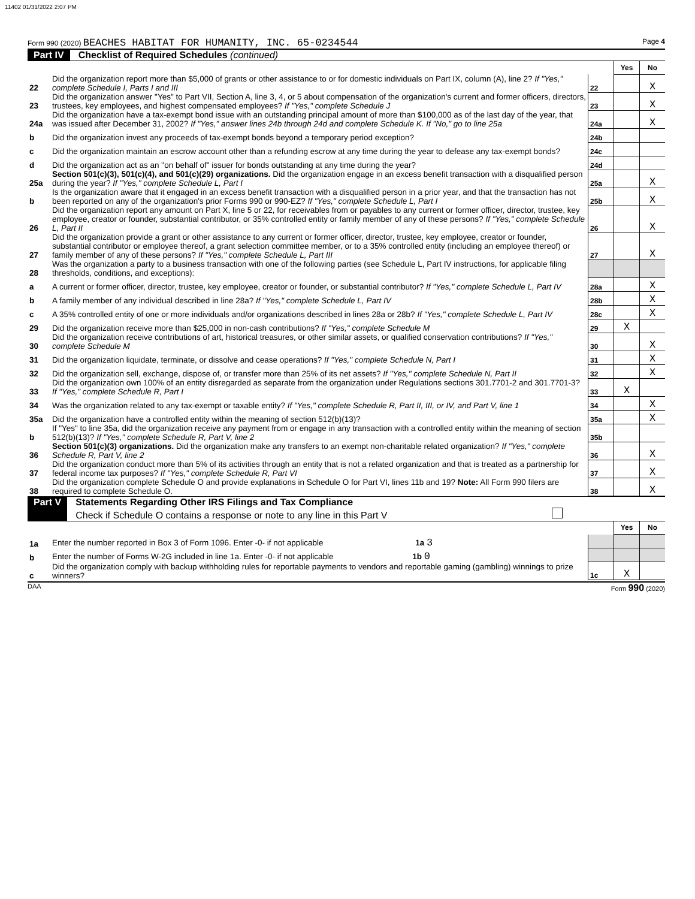11402 01/31/2022 2:07 PM
Form 990 (2020) BEACHES HABITAT FOR HUMANITY, INC. 65-0234544 Page 4
Part IV Checklist of Required Schedules (continued)
| | | | Yes | No |
| 22 | Did the organization report more than $5,000 of grants or other assistance to or for domestic individuals on Part IX, column (A), line 2? If "Yes," complete Schedule I, Parts I and III | 22 | | X |
| 23 | Did the organization answer "Yes" to Part VII, Section A, line 3, 4, or 5 about compensation of the organization's current and former officers, directors, trustees, key employees, and highest compensated employees? If "Yes," complete Schedule J | 23 | | X |
| 24a | Did the organization have a tax-exempt bond issue with an outstanding principal amount of more than $100,000 as of the last day of the year, that was issued after December 31, 2002? If "Yes," answer lines 24b through 24d and complete Schedule K. If "No," go to line 25a | 24a | | X |
| b | Did the organization invest any proceeds of tax-exempt bonds beyond a temporary period exception? | 24b | | |
| c | Did the organization maintain an escrow account other than a refunding escrow at any time during the year to defease any tax-exempt bonds? | 24c | | |
| d | Did the organization act as an "on behalf of" issuer for bonds outstanding at any time during the year? | 24d | | |
| 25a | Section 501(c)(3), 501(c)(4), and 501(c)(29) organizations. Did the organization engage in an excess benefit transaction with a disqualified person during the year? If "Yes," complete Schedule L, Part I | 25a | | X |
| b | Is the organization aware that it engaged in an excess benefit transaction with a disqualified person in a prior year, and that the transaction has not been reported on any of the organization's prior Forms 990 or 990-EZ? If "Yes," complete Schedule L, Part I | 25b | | X |
| 26 | Did the organization report any amount on Part X, line 5 or 22, for receivables from or payables to any current or former officer, director, trustee, key employee, creator or founder, substantial contributor, or 35% controlled entity or family member of any of these persons? If "Yes," complete Schedule L, Part II | 26 | | X |
| 27 | Did the organization provide a grant or other assistance to any current or former officer, director, trustee, key employee, creator or founder, substantial contributor or employee thereof, a grant selection committee member, or to a 35% controlled entity (including an employee thereof) or family member of any of these persons? If "Yes," complete Schedule L, Part III | 27 | | X |
| 28 | Was the organization a party to a business transaction with one of the following parties (see Schedule L, Part IV instructions, for applicable filing thresholds, conditions, and exceptions): | | | |
| a | A current or former officer, director, trustee, key employee, creator or founder, or substantial contributor? If "Yes," complete Schedule L, Part IV | 28a | | X |
| b | A family member of any individual described in line 28a? If "Yes," complete Schedule L, Part IV | 28b | | X |
| c | A 35% controlled entity of one or more individuals and/or organizations described in lines 28a or 28b? If "Yes," complete Schedule L, Part IV | 28c | | X |
| 29 | Did the organization receive more than $25,000 in non-cash contributions? If "Yes," complete Schedule M | 29 | X | |
| 30 | Did the organization receive contributions of art, historical treasures, or other similar assets, or qualified conservation contributions? If "Yes," complete Schedule M | 30 | | X |
| 31 | Did the organization liquidate, terminate, or dissolve and cease operations? If "Yes," complete Schedule N, Part I | 31 | | X |
| 32 | Did the organization sell, exchange, dispose of, or transfer more than 25% of its net assets? If "Yes," complete Schedule N, Part II | 32 | | X |
| 33 | Did the organization own 100% of an entity disregarded as separate from the organization under Regulations sections 301.7701-2 and 301.7701-3? If "Yes," complete Schedule R, Part I | 33 | X | |
| 34 | Was the organization related to any tax-exempt or taxable entity? If "Yes," complete Schedule R, Part II, III, or IV, and Part V, line 1 | 34 | | X |
| 35a | Did the organization have a controlled entity within the meaning of section 512(b)(13)? | 35a | | X |
| b | If "Yes" to line 35a, did the organization receive any payment from or engage in any transaction with a controlled entity within the meaning of section 512(b)(13)? If "Yes," complete Schedule R, Part V, line 2 | 35b | | |
| 36 | Section 501(c)(3) organizations. Did the organization make any transfers to an exempt non-charitable related organization? If "Yes," complete Schedule R, Part V, line 2 | 36 | | X |
| 37 | Did the organization conduct more than 5% of its activities through an entity that is not a related organization and that is treated as a partnership for federal income tax purposes? If "Yes," complete Schedule R, Part VI | 37 | | X |
| 38 | Did the organization complete Schedule O and provide explanations in Schedule O for Part VI, lines 11b and 19? Note: All Form 990 filers are required to complete Schedule O. | 38 | | X |
Part V Statements Regarding Other IRS Filings and Tax Compliance
Check if Schedule O contains a response or note to any line in this Part V
| | | | Yes | No |
| 1a | Enter the number reported in Box 3 of Form 1096. Enter -0- if not applicable 1a 3 | | | |
| b | Enter the number of Forms W-2G included in line 1a. Enter -0- if not applicable 1b 0 | | | |
| c | Did the organization comply with backup withholding rules for reportable payments to vendors and reportable gaming (gambling) winnings to prize winners? | 1c | X | |
DAA Form 990 (2020)